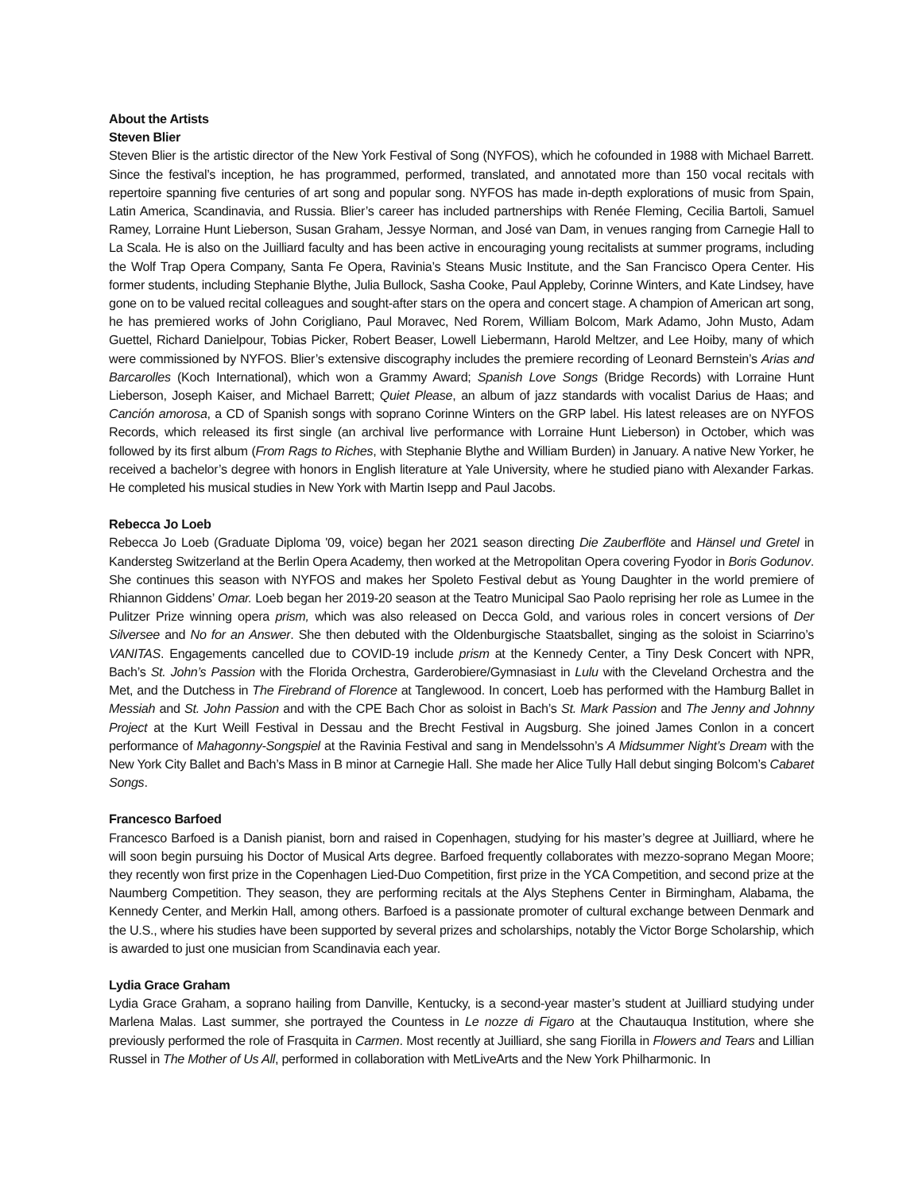About the Artists
Steven Blier
Steven Blier is the artistic director of the New York Festival of Song (NYFOS), which he cofounded in 1988 with Michael Barrett. Since the festival’s inception, he has programmed, performed, translated, and annotated more than 150 vocal recitals with repertoire spanning five centuries of art song and popular song. NYFOS has made in-depth explorations of music from Spain, Latin America, Scandinavia, and Russia. Blier’s career has included partnerships with Renée Fleming, Cecilia Bartoli, Samuel Ramey, Lorraine Hunt Lieberson, Susan Graham, Jessye Norman, and José van Dam, in venues ranging from Carnegie Hall to La Scala. He is also on the Juilliard faculty and has been active in encouraging young recitalists at summer programs, including the Wolf Trap Opera Company, Santa Fe Opera, Ravinia’s Steans Music Institute, and the San Francisco Opera Center. His former students, including Stephanie Blythe, Julia Bullock, Sasha Cooke, Paul Appleby, Corinne Winters, and Kate Lindsey, have gone on to be valued recital colleagues and sought-after stars on the opera and concert stage. A champion of American art song, he has premiered works of John Corigliano, Paul Moravec, Ned Rorem, William Bolcom, Mark Adamo, John Musto, Adam Guettel, Richard Danielpour, Tobias Picker, Robert Beaser, Lowell Liebermann, Harold Meltzer, and Lee Hoiby, many of which were commissioned by NYFOS. Blier’s extensive discography includes the premiere recording of Leonard Bernstein’s Arias and Barcarolles (Koch International), which won a Grammy Award; Spanish Love Songs (Bridge Records) with Lorraine Hunt Lieberson, Joseph Kaiser, and Michael Barrett; Quiet Please, an album of jazz standards with vocalist Darius de Haas; and Canción amorosa, a CD of Spanish songs with soprano Corinne Winters on the GRP label. His latest releases are on NYFOS Records, which released its first single (an archival live performance with Lorraine Hunt Lieberson) in October, which was followed by its first album (From Rags to Riches, with Stephanie Blythe and William Burden) in January. A native New Yorker, he received a bachelor’s degree with honors in English literature at Yale University, where he studied piano with Alexander Farkas. He completed his musical studies in New York with Martin Isepp and Paul Jacobs.
Rebecca Jo Loeb
Rebecca Jo Loeb (Graduate Diploma '09, voice) began her 2021 season directing Die Zauberflöte and Hänsel und Gretel in Kandersteg Switzerland at the Berlin Opera Academy, then worked at the Metropolitan Opera covering Fyodor in Boris Godunov. She continues this season with NYFOS and makes her Spoleto Festival debut as Young Daughter in the world premiere of Rhiannon Giddens’ Omar. Loeb began her 2019-20 season at the Teatro Municipal Sao Paolo reprising her role as Lumee in the Pulitzer Prize winning opera prism, which was also released on Decca Gold, and various roles in concert versions of Der Silversee and No for an Answer. She then debuted with the Oldenburgische Staatsballet, singing as the soloist in Sciarrino’s VANITAS. Engagements cancelled due to COVID-19 include prism at the Kennedy Center, a Tiny Desk Concert with NPR, Bach’s St. John’s Passion with the Florida Orchestra, Garderobiere/Gymnasiast in Lulu with the Cleveland Orchestra and the Met, and the Dutchess in The Firebrand of Florence at Tanglewood. In concert, Loeb has performed with the Hamburg Ballet in Messiah and St. John Passion and with the CPE Bach Chor as soloist in Bach’s St. Mark Passion and The Jenny and Johnny Project at the Kurt Weill Festival in Dessau and the Brecht Festival in Augsburg. She joined James Conlon in a concert performance of Mahagonny-Songspiel at the Ravinia Festival and sang in Mendelssohn’s A Midsummer Night’s Dream with the New York City Ballet and Bach’s Mass in B minor at Carnegie Hall. She made her Alice Tully Hall debut singing Bolcom’s Cabaret Songs.
Francesco Barfoed
Francesco Barfoed is a Danish pianist, born and raised in Copenhagen, studying for his master’s degree at Juilliard, where he will soon begin pursuing his Doctor of Musical Arts degree. Barfoed frequently collaborates with mezzo-soprano Megan Moore; they recently won first prize in the Copenhagen Lied-Duo Competition, first prize in the YCA Competition, and second prize at the Naumberg Competition. They season, they are performing recitals at the Alys Stephens Center in Birmingham, Alabama, the Kennedy Center, and Merkin Hall, among others. Barfoed is a passionate promoter of cultural exchange between Denmark and the U.S., where his studies have been supported by several prizes and scholarships, notably the Victor Borge Scholarship, which is awarded to just one musician from Scandinavia each year.
Lydia Grace Graham
Lydia Grace Graham, a soprano hailing from Danville, Kentucky, is a second-year master’s student at Juilliard studying under Marlena Malas. Last summer, she portrayed the Countess in Le nozze di Figaro at the Chautauqua Institution, where she previously performed the role of Frasquita in Carmen. Most recently at Juilliard, she sang Fiorilla in Flowers and Tears and Lillian Russel in The Mother of Us All, performed in collaboration with MetLiveArts and the New York Philharmonic. In